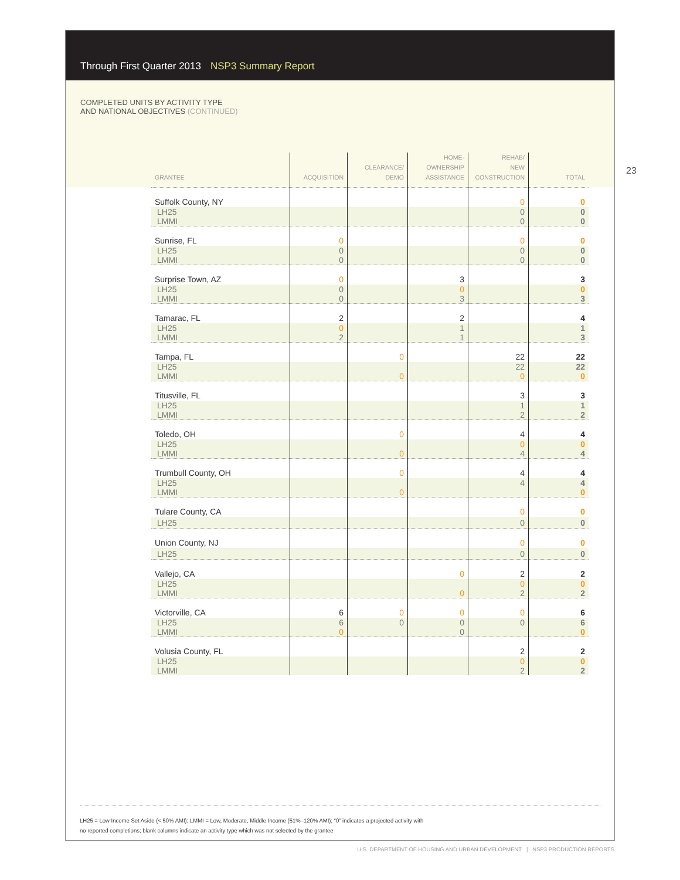Through First Quarter 2013 NSP3 Summary Report
COMPLETED UNITS BY ACTIVITY TYPE
AND NATIONAL OBJECTIVES (CONTINUED)
23
| GRANTEE | ACQUISITION | CLEARANCE/ DEMO | HOME- OWNERSHIP ASSISTANCE | REHAB/ NEW CONSTRUCTION | TOTAL |
| --- | --- | --- | --- | --- | --- |
| Suffolk County, NY | | | | 0 | 0 |
| LH25 LMMI | | | | 0 0 | 0 0 |
| Sunrise, FL | 0 | | | 0 | 0 |
| LH25 LMMI | 0 0 | | | 0 0 | 0 0 |
| Surprise Town, AZ | 0 | | 3 | | 3 |
| LH25 LMMI | 0 0 | | 0 3 | | 0 3 |
| Tamarac, FL | 2 | | 2 | | 4 |
| LH25 LMMI | 0 2 | | 1 1 | | 1 3 |
| Tampa, FL | | 0 | | 22 | 22 |
| LH25 LMMI | | 0 | | 22 0 | 22 0 |
| Titusville, FL | | | | 3 | 3 |
| LH25 LMMI | | | | 1 2 | 1 2 |
| Toledo, OH | | 0 | | 4 | 4 |
| LH25 LMMI | | 0 | | 0 4 | 0 4 |
| Trumbull County, OH | | 0 | | 4 | 4 |
| LH25 LMMI | | 0 | | 4 | 4 0 |
| Tulare County, CA | | | | 0 | 0 |
| LH25 | | | | 0 | 0 |
| Union County, NJ | | | | 0 | 0 |
| LH25 | | | | 0 | 0 |
| Vallejo, CA | | | 0 | 2 | 2 |
| LH25 LMMI | | | 0 | 0 2 | 0 2 |
| Victorville, CA | 6 | 0 | 0 | 0 | 6 |
| LH25 LMMI | 6 0 | 0 | 0 0 | 0 | 6 0 |
| Volusia County, FL | | | | 2 | 2 |
| LH25 LMMI | | | | 0 2 | 0 2 |
LH25 = Low Income Set Aside (< 50% AMI); LMMI = Low, Moderate, Middle Income (51%–120% AMI); “0” indicates a projected activity with
no reported completions; blank columns indicate an activity type which was not selected by the grantee
U.S. DEPARTMENT OF HOUSING AND URBAN DEVELOPMENT | NSP3 PRODUCTION REPORTS